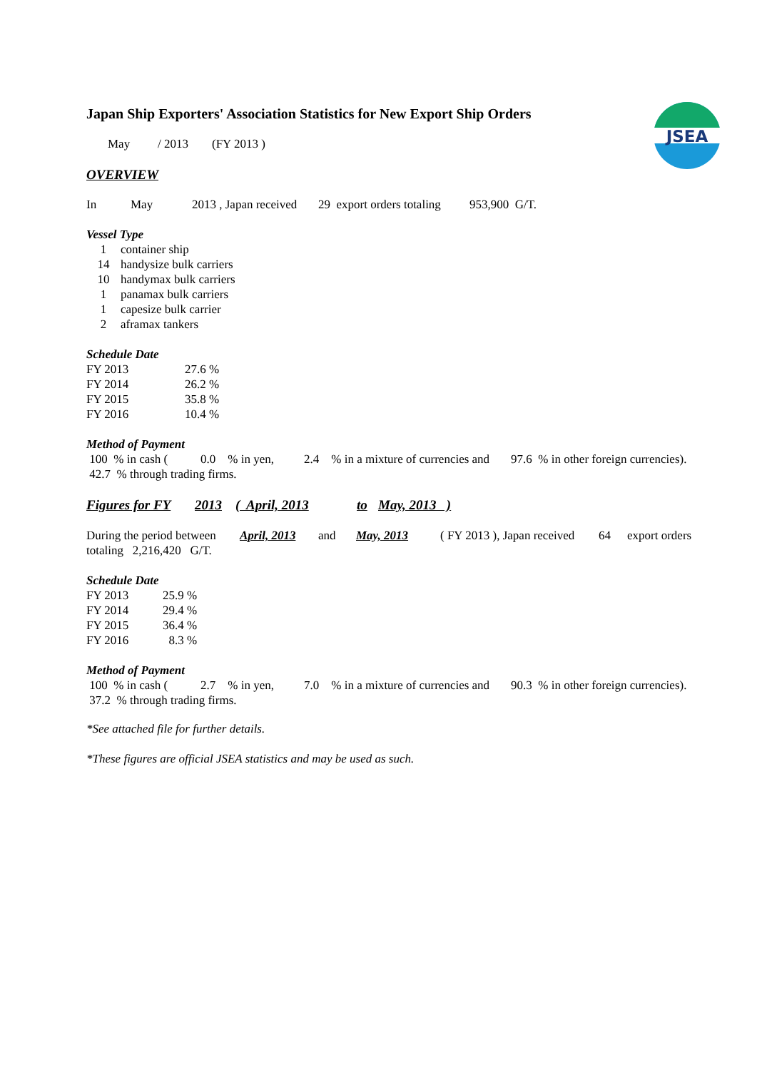JSEA
Japan Ship Exporters' Association Statistics for New Export Ship Orders
May / 2013 (FY 2013 )
OVERVIEW
In May 2013 , Japan received 29 export orders totaling 953,900 G/T.
Vessel Type
1 container ship
14 handysize bulk carriers
10 handymax bulk carriers
1 panamax bulk carriers
1 capesize bulk carrier
2 aframax tankers
Schedule Date
FY 2013 27.6 %
FY 2014 26.2 %
FY 2015 35.8 %
FY 2016 10.4 %
Method of Payment
100 % in cash (0.0 % in yen, 2.4 % in a mixture of currencies and 97.6 % in other foreign currencies).
42.7 % through trading firms.
Figures for FY 2013 ( April, 2013 to May, 2013 )
During the period between April, 2013 and May, 2013 ( FY 2013 ), Japan received 64 export orders
totaling 2,216,420 G/T.
Schedule Date
FY 2013 25.9 %
FY 2014 29.4 %
FY 2015 36.4 %
FY 2016 8.3 %
Method of Payment
100 % in cash (2.7 % in yen, 7.0 % in a mixture of currencies and 90.3 % in other foreign currencies).
37.2 % through trading firms.
*See attached file for further details.
*These figures are official JSEA statistics and may be used as such.